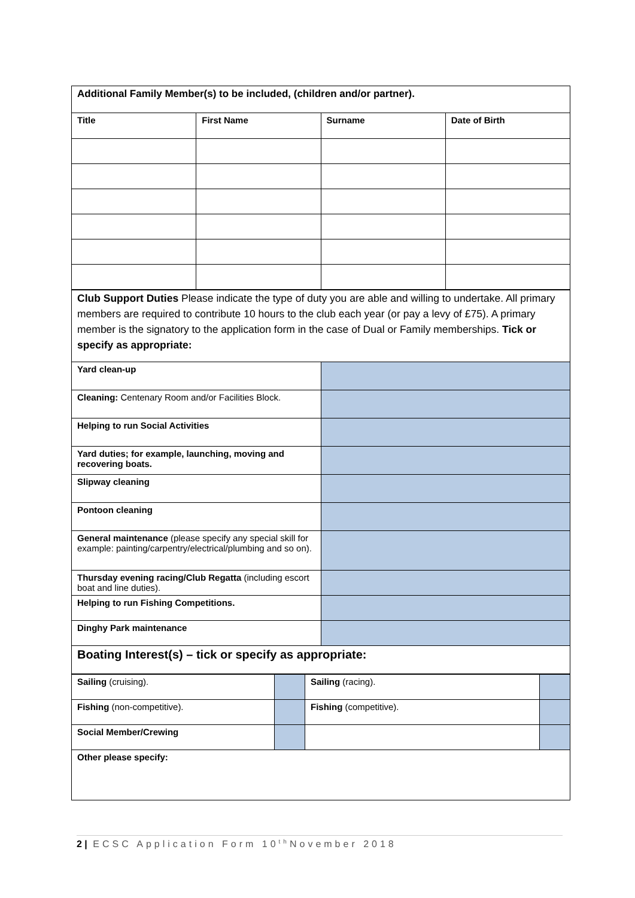| Additional Family Member(s) to be included, (children and/or partner). | | | |
| Title | First Name | Surname | Date of Birth |
| Club Support Duties Please indicate the type of duty you are able and willing to undertake. All primary members are required to contribute 10 hours to the club each year (or pay a levy of £75). A primary member is the signatory to the application form in the case of Dual or Family memberships. Tick or specify as appropriate: | |
| Yard clean-up | |
| Cleaning: Centenary Room and/or Facilities Block. | |
| Helping to run Social Activities | |
| Yard duties; for example, launching, moving and recovering boats. | |
| Slipway cleaning | |
| Pontoon cleaning | |
| General maintenance (please specify any special skill for example: painting/carpentry/electrical/plumbing and so on). | |
| Thursday evening racing/Club Regatta (including escort boat and line duties). | |
| Helping to run Fishing Competitions. | |
| Dinghy Park maintenance | |
| Boating Interest(s) – tick or specify as appropriate: | |
| Sailing (cruising). | | Sailing (racing). | |
| Fishing (non-competitive). | | Fishing (competitive). | |
| Social Member/Crewing | | | |
| Other please specify: | | | |
2 | ECSC Application Form 10<sup>th</sup>November 2018